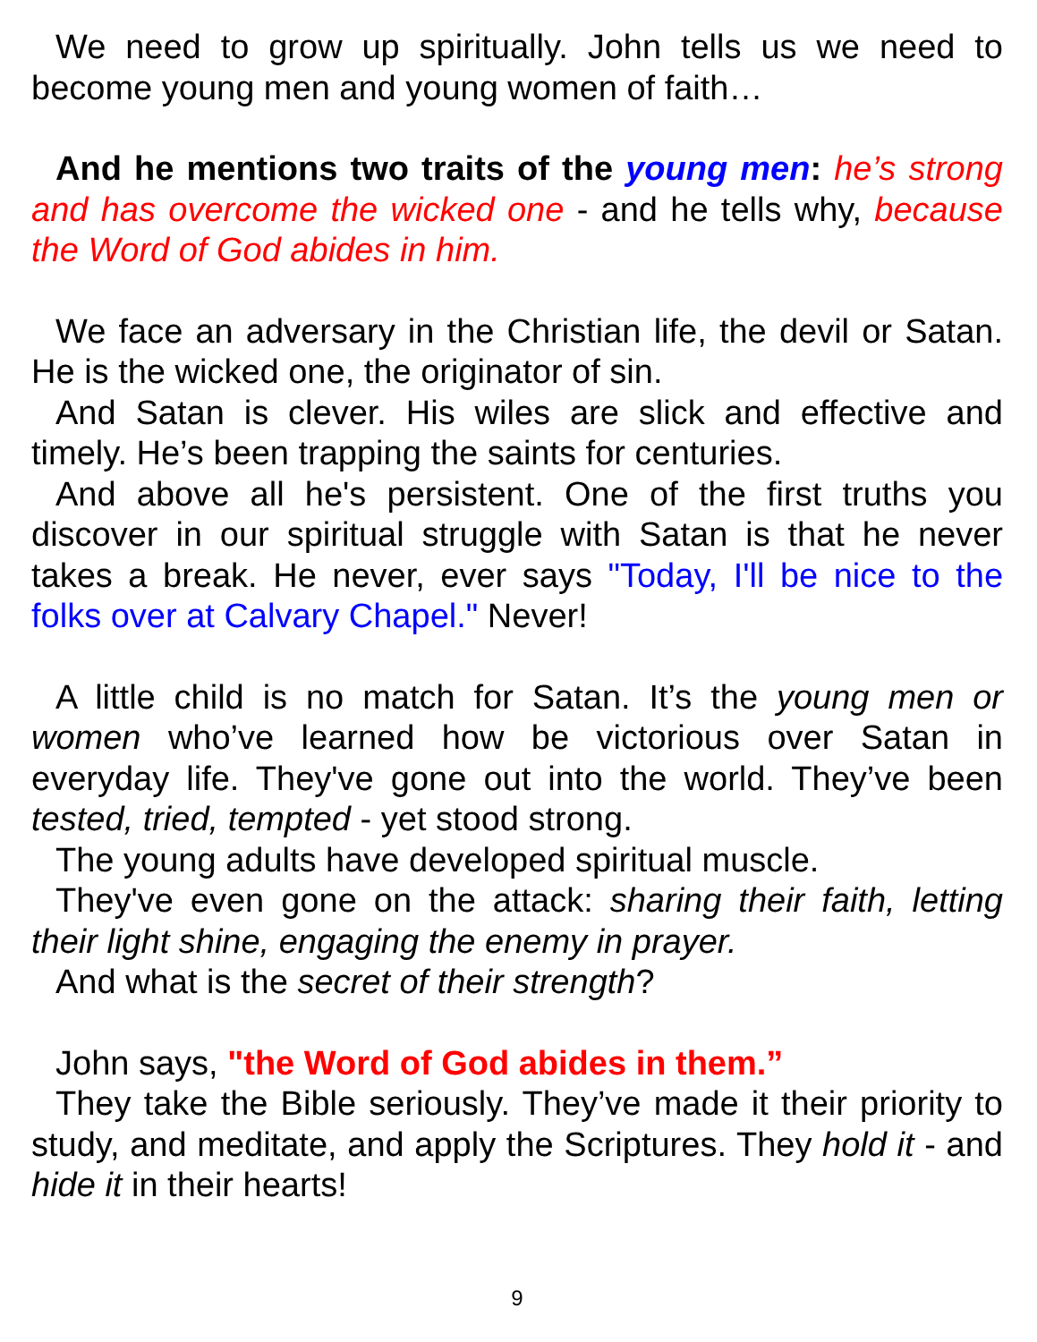We need to grow up spiritually. John tells us we need to become young men and young women of faith…
And he mentions two traits of the young men: he’s strong and has overcome the wicked one - and he tells why, because the Word of God abides in him.
We face an adversary in the Christian life, the devil or Satan. He is the wicked one, the originator of sin.
And Satan is clever. His wiles are slick and effective and timely. He’s been trapping the saints for centuries.
And above all he's persistent. One of the first truths you discover in our spiritual struggle with Satan is that he never takes a break. He never, ever says "Today, I'll be nice to the folks over at Calvary Chapel." Never!
A little child is no match for Satan. It’s the young men or women who’ve learned how be victorious over Satan in everyday life. They've gone out into the world. They’ve been tested, tried, tempted - yet stood strong.
The young adults have developed spiritual muscle.
They've even gone on the attack: sharing their faith, letting their light shine, engaging the enemy in prayer.
And what is the secret of their strength?
John says, "the Word of God abides in them.”
They take the Bible seriously. They’ve made it their priority to study, and meditate, and apply the Scriptures. They hold it - and hide it in their hearts!
9